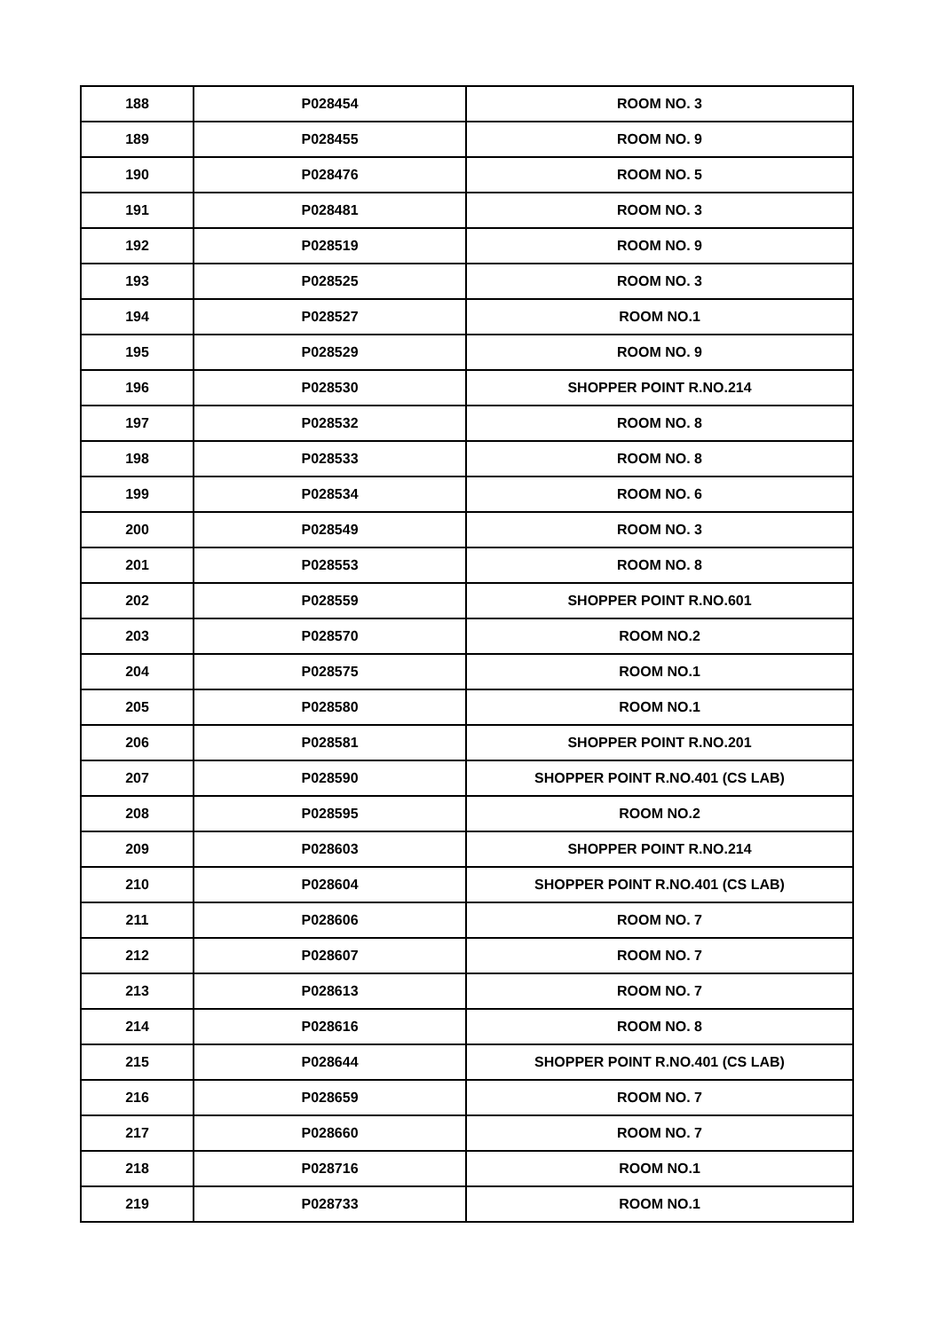| 188 | P028454 | ROOM NO. 3 |
| 189 | P028455 | ROOM NO. 9 |
| 190 | P028476 | ROOM NO. 5 |
| 191 | P028481 | ROOM NO. 3 |
| 192 | P028519 | ROOM NO. 9 |
| 193 | P028525 | ROOM NO. 3 |
| 194 | P028527 | ROOM NO.1 |
| 195 | P028529 | ROOM NO. 9 |
| 196 | P028530 | SHOPPER POINT R.NO.214 |
| 197 | P028532 | ROOM NO. 8 |
| 198 | P028533 | ROOM NO. 8 |
| 199 | P028534 | ROOM NO. 6 |
| 200 | P028549 | ROOM NO. 3 |
| 201 | P028553 | ROOM NO. 8 |
| 202 | P028559 | SHOPPER POINT R.NO.601 |
| 203 | P028570 | ROOM NO.2 |
| 204 | P028575 | ROOM NO.1 |
| 205 | P028580 | ROOM NO.1 |
| 206 | P028581 | SHOPPER POINT R.NO.201 |
| 207 | P028590 | SHOPPER POINT R.NO.401 (CS LAB) |
| 208 | P028595 | ROOM NO.2 |
| 209 | P028603 | SHOPPER POINT R.NO.214 |
| 210 | P028604 | SHOPPER POINT R.NO.401 (CS LAB) |
| 211 | P028606 | ROOM NO. 7 |
| 212 | P028607 | ROOM NO. 7 |
| 213 | P028613 | ROOM NO. 7 |
| 214 | P028616 | ROOM NO. 8 |
| 215 | P028644 | SHOPPER POINT R.NO.401 (CS LAB) |
| 216 | P028659 | ROOM NO. 7 |
| 217 | P028660 | ROOM NO. 7 |
| 218 | P028716 | ROOM NO.1 |
| 219 | P028733 | ROOM NO.1 |